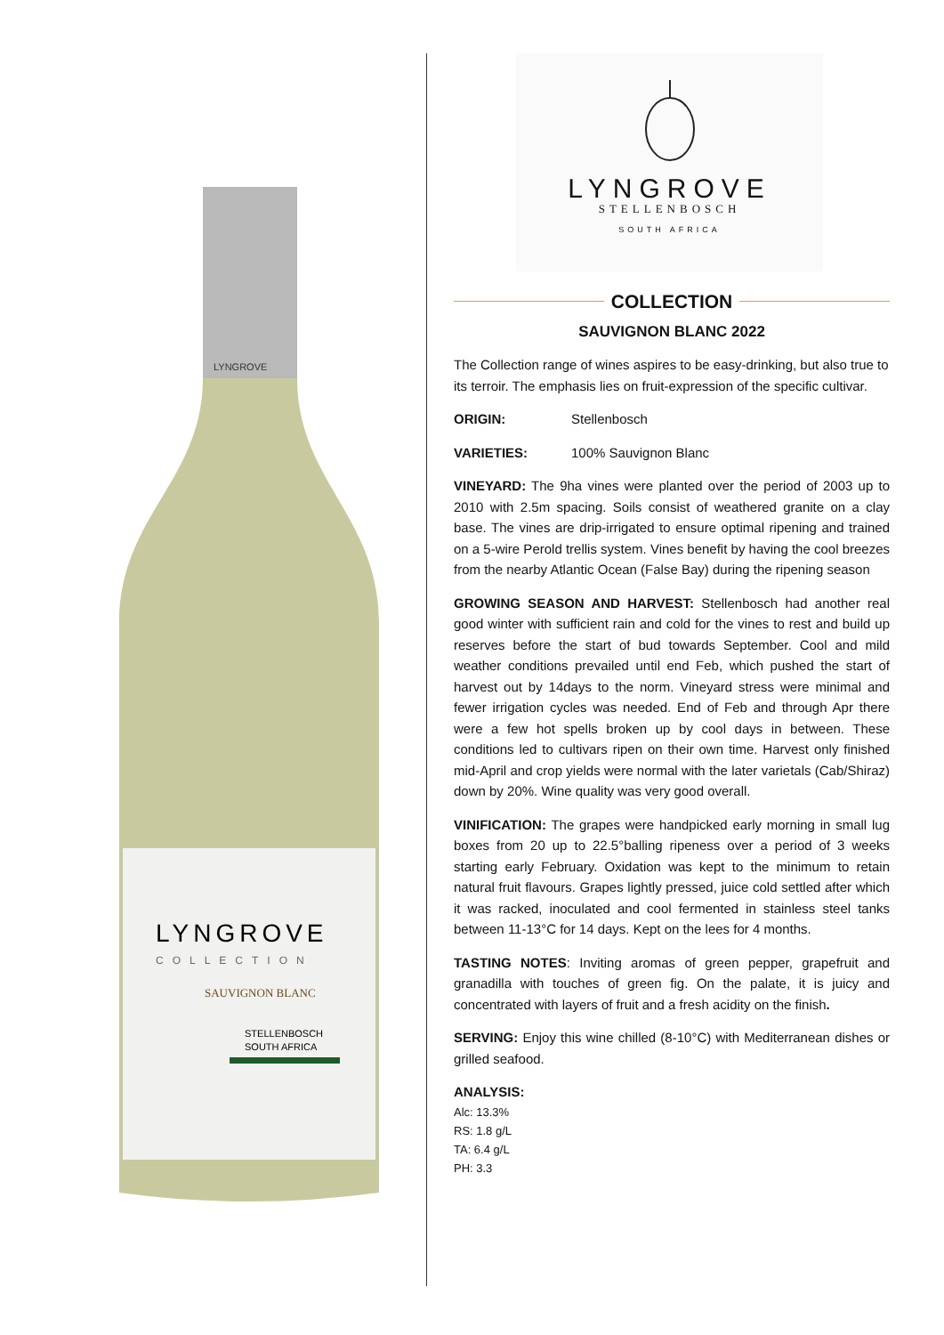LYNGROVE
LYNGROVE
COLLECTION
SAUVIGNON BLANC
STELLENBOSCH
SOUTH AFRICA
LYNGROVE
STELLENBOSCH
SOUTH AFRICA
COLLECTION
SAUVIGNON BLANC 2022
The Collection range of wines aspires to be easy-drinking, but also true to its terroir. The emphasis lies on fruit-expression of the specific cultivar.
ORIGIN: Stellenbosch
VARIETIES: 100% Sauvignon Blanc
VINEYARD: The 9ha vines were planted over the period of 2003 up to 2010 with 2.5m spacing. Soils consist of weathered granite on a clay base. The vines are drip-irrigated to ensure optimal ripening and trained on a 5-wire Perold trellis system. Vines benefit by having the cool breezes from the nearby Atlantic Ocean (False Bay) during the ripening season
GROWING SEASON AND HARVEST: Stellenbosch had another real good winter with sufficient rain and cold for the vines to rest and build up reserves before the start of bud towards September. Cool and mild weather conditions prevailed until end Feb, which pushed the start of harvest out by 14days to the norm. Vineyard stress were minimal and fewer irrigation cycles was needed. End of Feb and through Apr there were a few hot spells broken up by cool days in between. These conditions led to cultivars ripen on their own time. Harvest only finished mid-April and crop yields were normal with the later varietals (Cab/Shiraz) down by 20%. Wine quality was very good overall.
VINIFICATION: The grapes were handpicked early morning in small lug boxes from 20 up to 22.5°balling ripeness over a period of 3 weeks starting early February. Oxidation was kept to the minimum to retain natural fruit flavours. Grapes lightly pressed, juice cold settled after which it was racked, inoculated and cool fermented in stainless steel tanks between 11-13°C for 14 days. Kept on the lees for 4 months.
TASTING NOTES: Inviting aromas of green pepper, grapefruit and granadilla with touches of green fig. On the palate, it is juicy and concentrated with layers of fruit and a fresh acidity on the finish.
SERVING: Enjoy this wine chilled (8-10°C) with Mediterranean dishes or grilled seafood.
ANALYSIS:
Alc: 13.3%
RS: 1.8 g/L
TA: 6.4 g/L
PH: 3.3